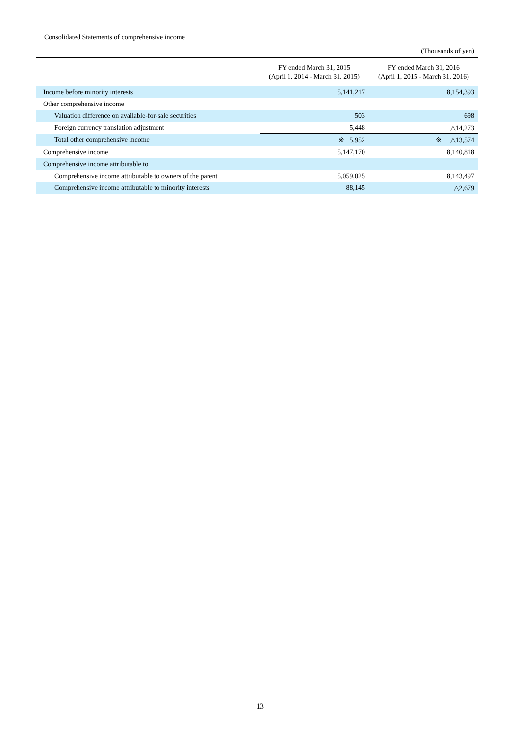Consolidated Statements of comprehensive income
(Thousands of yen)
| | FY ended March 31, 2015 (April 1, 2014 - March 31, 2015) | FY ended March 31, 2016 (April 1, 2015 - March 31, 2016) |
| --- | --- | --- |
| Income before minority interests | 5,141,217 | 8,154,393 |
| Other comprehensive income | | |
| Valuation difference on available-for-sale securities | 503 | 698 |
| Foreign currency translation adjustment | 5,448 | △14,273 |
| Total other comprehensive income | ※ 5,952 | ※ △13,574 |
| Comprehensive income | 5,147,170 | 8,140,818 |
| Comprehensive income attributable to | | |
| Comprehensive income attributable to owners of the parent | 5,059,025 | 8,143,497 |
| Comprehensive income attributable to minority interests | 88,145 | △2,679 |
13